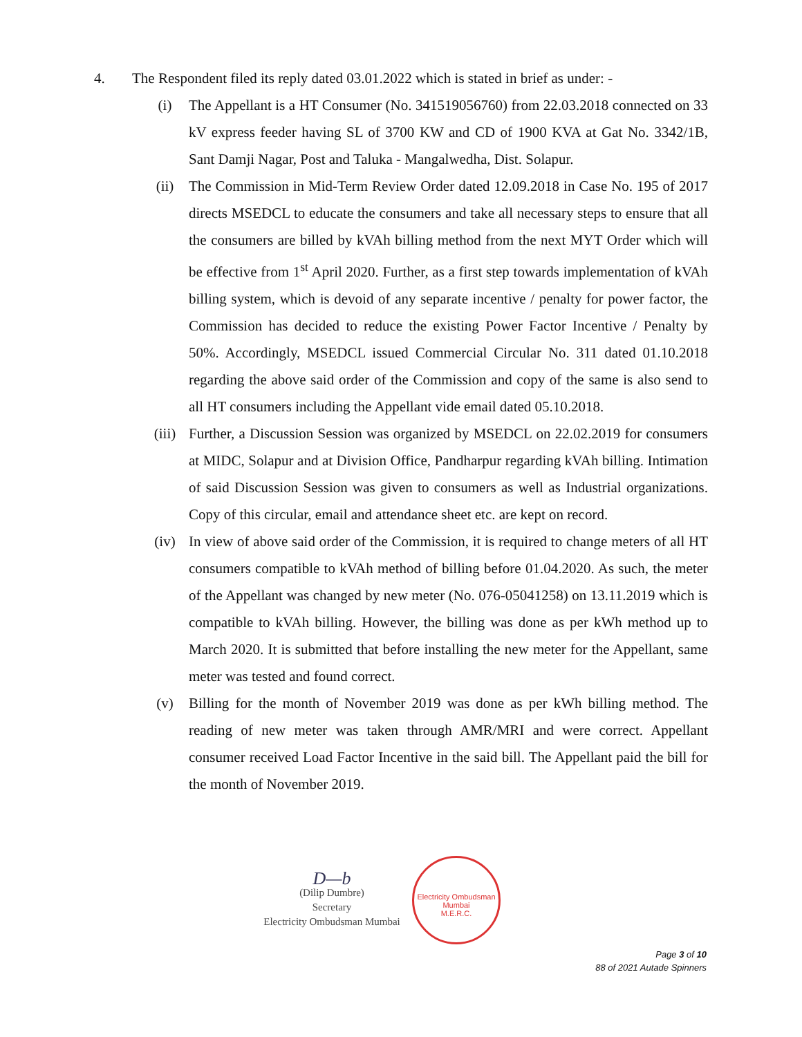4. The Respondent filed its reply dated 03.01.2022 which is stated in brief as under: -
(i) The Appellant is a HT Consumer (No. 341519056760) from 22.03.2018 connected on 33 kV express feeder having SL of 3700 KW and CD of 1900 KVA at Gat No. 3342/1B, Sant Damji Nagar, Post and Taluka - Mangalwedha, Dist. Solapur.
(ii) The Commission in Mid-Term Review Order dated 12.09.2018 in Case No. 195 of 2017 directs MSEDCL to educate the consumers and take all necessary steps to ensure that all the consumers are billed by kVAh billing method from the next MYT Order which will be effective from 1<sup>st</sup> April 2020. Further, as a first step towards implementation of kVAh billing system, which is devoid of any separate incentive / penalty for power factor, the Commission has decided to reduce the existing Power Factor Incentive / Penalty by 50%. Accordingly, MSEDCL issued Commercial Circular No. 311 dated 01.10.2018 regarding the above said order of the Commission and copy of the same is also send to all HT consumers including the Appellant vide email dated 05.10.2018.
(iii) Further, a Discussion Session was organized by MSEDCL on 22.02.2019 for consumers at MIDC, Solapur and at Division Office, Pandharpur regarding kVAh billing. Intimation of said Discussion Session was given to consumers as well as Industrial organizations. Copy of this circular, email and attendance sheet etc. are kept on record.
(iv) In view of above said order of the Commission, it is required to change meters of all HT consumers compatible to kVAh method of billing before 01.04.2020. As such, the meter of the Appellant was changed by new meter (No. 076-05041258) on 13.11.2019 which is compatible to kVAh billing. However, the billing was done as per kWh method up to March 2020. It is submitted that before installing the new meter for the Appellant, same meter was tested and found correct.
(v) Billing for the month of November 2019 was done as per kWh billing method. The reading of new meter was taken through AMR/MRI and were correct. Appellant consumer received Load Factor Incentive in the said bill. The Appellant paid the bill for the month of November 2019.
D—b
(Dilip Dumbre)
Secretary
Electricity Ombudsman Mumbai
Electricity Ombudsman Mumbai
M.E.R.C.
Page 3 of 10
88 of 2021 Autade Spinners